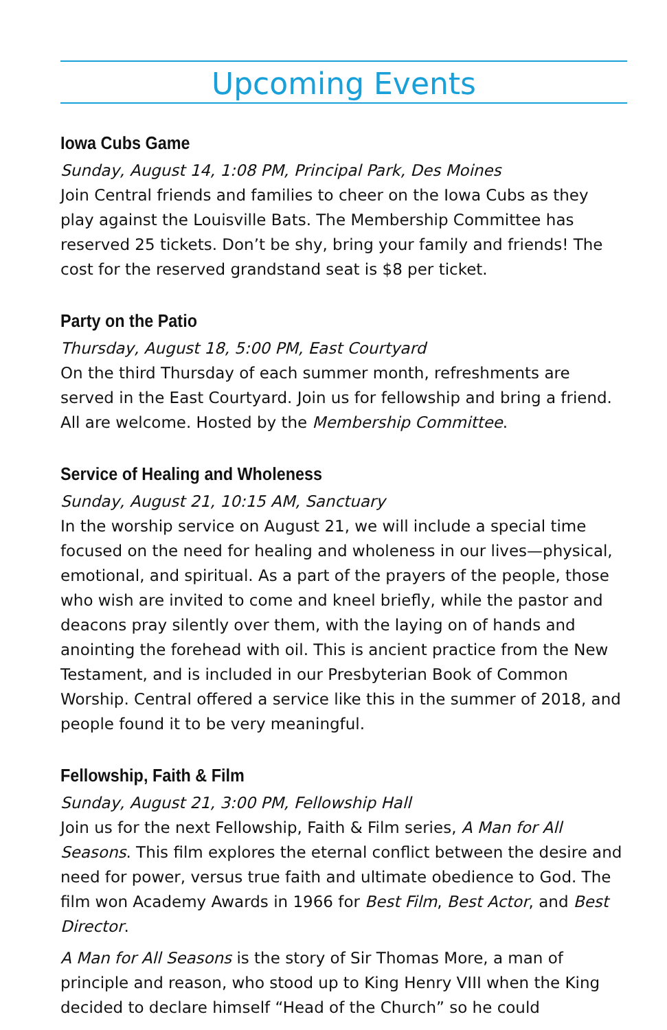Upcoming Events
Iowa Cubs Game
Sunday, August 14, 1:08 PM, Principal Park, Des Moines
Join Central friends and families to cheer on the Iowa Cubs as they play against the Louisville Bats. The Membership Committee has reserved 25 tickets. Don’t be shy, bring your family and friends! The cost for the reserved grandstand seat is $8 per ticket.
Party on the Patio
Thursday, August 18, 5:00 PM, East Courtyard
On the third Thursday of each summer month, refreshments are served in the East Courtyard. Join us for fellowship and bring a friend. All are welcome. Hosted by the Membership Committee.
Service of Healing and Wholeness
Sunday, August 21, 10:15 AM, Sanctuary
In the worship service on August 21, we will include a special time focused on the need for healing and wholeness in our lives—physical, emotional, and spiritual. As a part of the prayers of the people, those who wish are invited to come and kneel briefly, while the pastor and deacons pray silently over them, with the laying on of hands and anointing the forehead with oil. This is ancient practice from the New Testament, and is included in our Presbyterian Book of Common Worship. Central offered a service like this in the summer of 2018, and people found it to be very meaningful.
Fellowship, Faith & Film
Sunday, August 21, 3:00 PM, Fellowship Hall
Join us for the next Fellowship, Faith & Film series, A Man for All Seasons. This film explores the eternal conflict between the desire and need for power, versus true faith and ultimate obedience to God. The film won Academy Awards in 1966 for Best Film, Best Actor, and Best Director.
A Man for All Seasons is the story of Sir Thomas More, a man of principle and reason, who stood up to King Henry VIII when the King decided to declare himself “Head of the Church” so he could